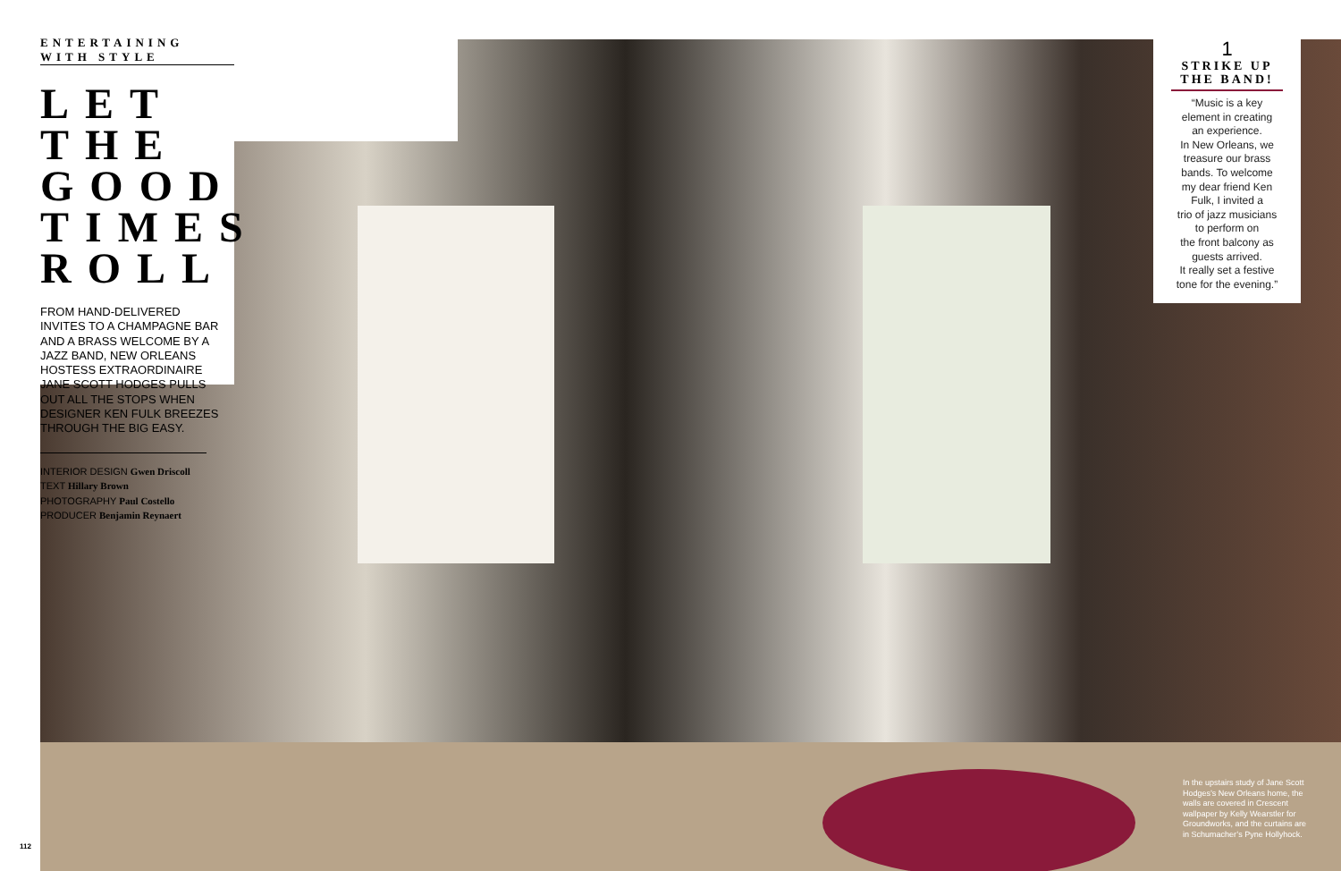ENTERTAINING WITH STYLE
LET THE GOOD TIMES ROLL
FROM HAND-DELIVERED INVITES TO A CHAMPAGNE BAR AND A BRASS WELCOME BY A JAZZ BAND, NEW ORLEANS HOSTESS EXTRAORDINAIRE JANE SCOTT HODGES PULLS OUT ALL THE STOPS WHEN DESIGNER KEN FULK BREEZES THROUGH THE BIG EASY.
INTERIOR DESIGN Gwen Driscoll
TEXT Hillary Brown
PHOTOGRAPHY Paul Costello
PRODUCER Benjamin Reynaert
1
STRIKE UP THE BAND!
“Music is a key
element in creating
an experience.
In New Orleans, we
treasure our brass
bands. To welcome
my dear friend Ken
Fulk, I invited a
trio of jazz musicians
to perform on
the front balcony as
guests arrived.
It really set a festive
tone for the evening.”
In the upstairs study of Jane Scott Hodges’s New Orleans home, the walls are covered in Crescent wallpaper by Kelly Wearstler for Groundworks, and the curtains are in Schumacher’s Pyne Hollyhock.
112